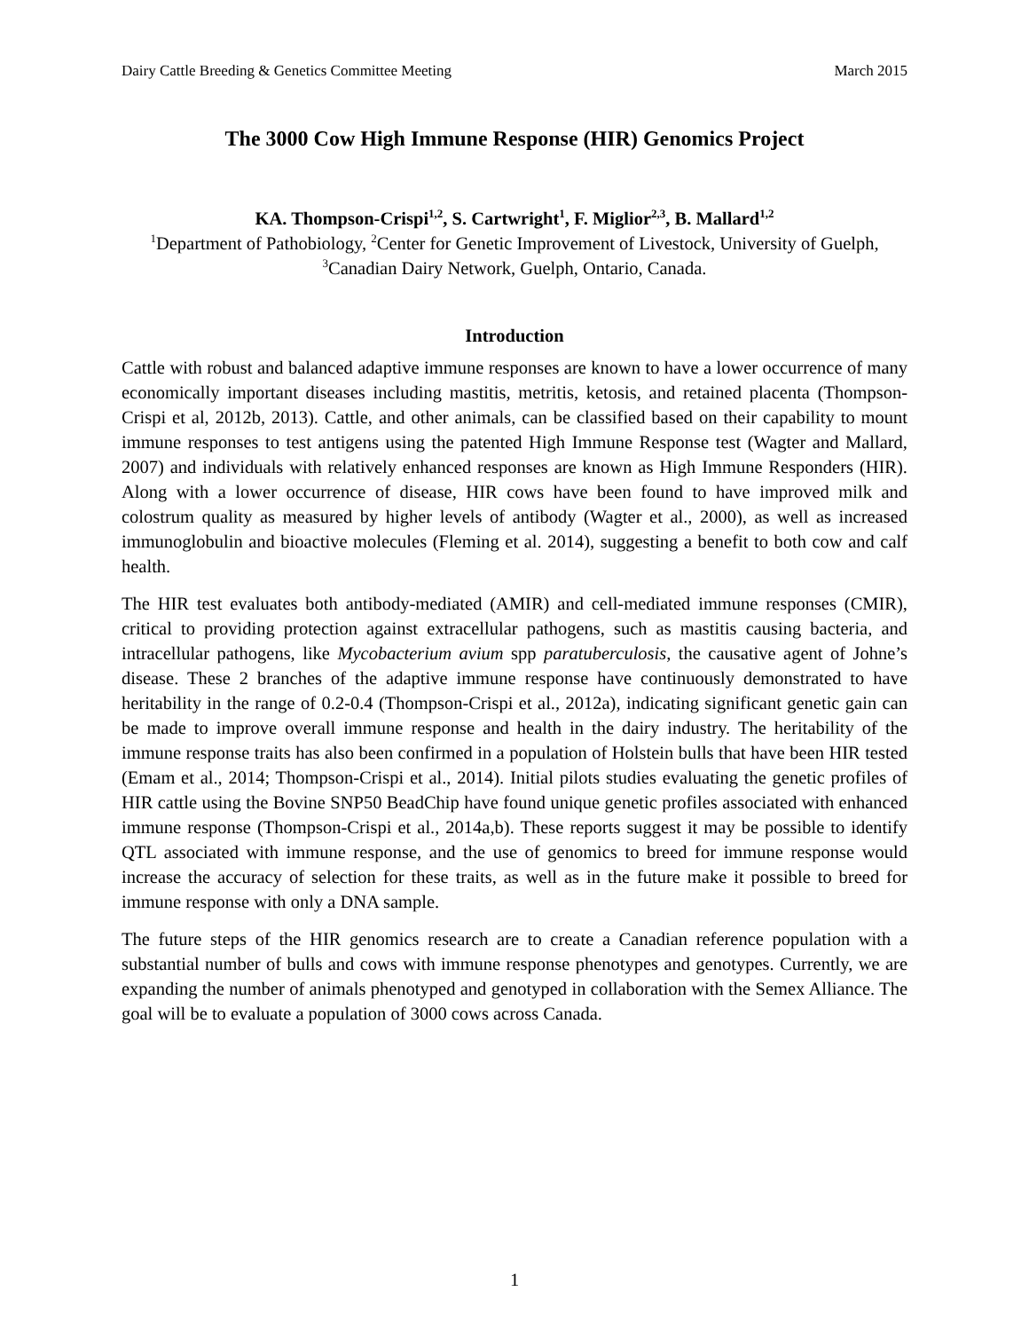Dairy Cattle Breeding & Genetics Committee Meeting March 2015
The 3000 Cow High Immune Response (HIR) Genomics Project
KA. Thompson-Crispi<sup>1,2</sup>, S. Cartwright<sup>1</sup>, F. Miglior<sup>2,3</sup>, B. Mallard<sup>1,2</sup>
<sup>1</sup> Department of Pathobiology, <sup>2</sup>Center for Genetic Improvement of Livestock, University of Guelph, <sup>3</sup>Canadian Dairy Network, Guelph, Ontario, Canada.
Introduction
Cattle with robust and balanced adaptive immune responses are known to have a lower occurrence of many economically important diseases including mastitis, metritis, ketosis, and retained placenta (Thompson-Crispi et al, 2012b, 2013). Cattle, and other animals, can be classified based on their capability to mount immune responses to test antigens using the patented High Immune Response test (Wagter and Mallard, 2007) and individuals with relatively enhanced responses are known as High Immune Responders (HIR). Along with a lower occurrence of disease, HIR cows have been found to have improved milk and colostrum quality as measured by higher levels of antibody (Wagter et al., 2000), as well as increased immunoglobulin and bioactive molecules (Fleming et al. 2014), suggesting a benefit to both cow and calf health.
The HIR test evaluates both antibody-mediated (AMIR) and cell-mediated immune responses (CMIR), critical to providing protection against extracellular pathogens, such as mastitis causing bacteria, and intracellular pathogens, like Mycobacterium avium spp paratuberculosis, the causative agent of Johne’s disease. These 2 branches of the adaptive immune response have continuously demonstrated to have heritability in the range of 0.2-0.4 (Thompson-Crispi et al., 2012a), indicating significant genetic gain can be made to improve overall immune response and health in the dairy industry. The heritability of the immune response traits has also been confirmed in a population of Holstein bulls that have been HIR tested (Emam et al., 2014; Thompson-Crispi et al., 2014). Initial pilots studies evaluating the genetic profiles of HIR cattle using the Bovine SNP50 BeadChip have found unique genetic profiles associated with enhanced immune response (Thompson-Crispi et al., 2014a,b). These reports suggest it may be possible to identify QTL associated with immune response, and the use of genomics to breed for immune response would increase the accuracy of selection for these traits, as well as in the future make it possible to breed for immune response with only a DNA sample.
The future steps of the HIR genomics research are to create a Canadian reference population with a substantial number of bulls and cows with immune response phenotypes and genotypes. Currently, we are expanding the number of animals phenotyped and genotyped in collaboration with the Semex Alliance. The goal will be to evaluate a population of 3000 cows across Canada.
1